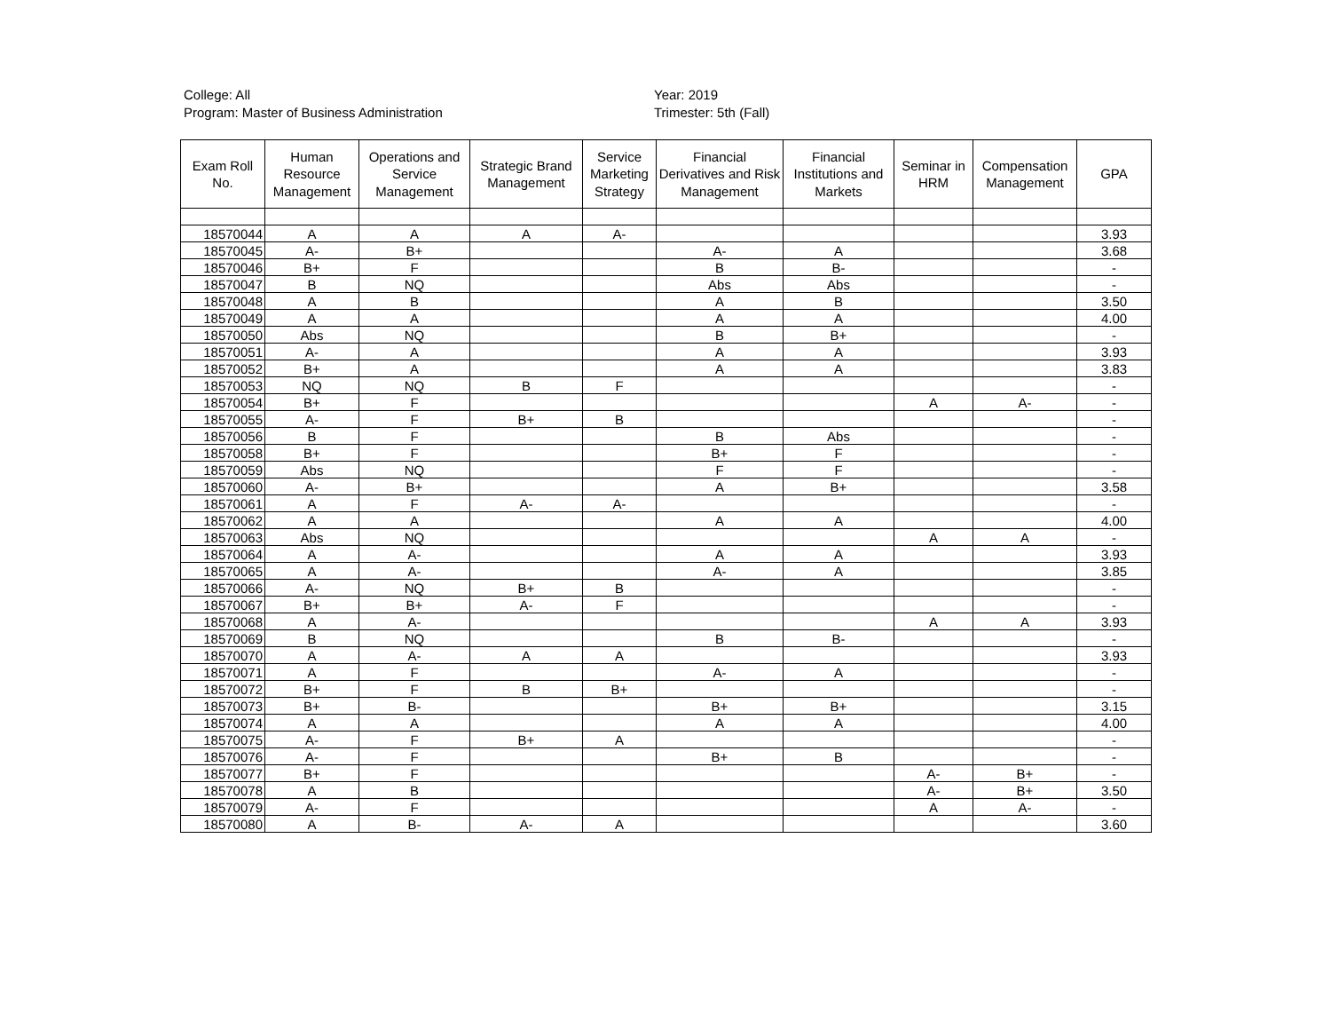College: All
Program: Master of Business Administration
Year: 2019
Trimester: 5th (Fall)
| Exam Roll No. | Human Resource Management | Operations and Service Management | Strategic Brand Management | Service Marketing Strategy | Financial Derivatives and Risk Management | Financial Institutions and Markets | Seminar in HRM | Compensation Management | GPA |
| --- | --- | --- | --- | --- | --- | --- | --- | --- | --- |
| 18570044 | A | A | A | A- | | | | | 3.93 |
| 18570045 | A- | B+ | | | A- | A | | | 3.68 |
| 18570046 | B+ | F | | | B | B- | | | - |
| 18570047 | B | NQ | | | Abs | Abs | | | - |
| 18570048 | A | B | | | A | B | | | 3.50 |
| 18570049 | A | A | | | A | A | | | 4.00 |
| 18570050 | Abs | NQ | | | B | B+ | | | - |
| 18570051 | A- | A | | | A | A | | | 3.93 |
| 18570052 | B+ | A | | | A | A | | | 3.83 |
| 18570053 | NQ | NQ | B | F | | | | | - |
| 18570054 | B+ | F | | | | | A | A- | - |
| 18570055 | A- | F | B+ | B | | | | | - |
| 18570056 | B | F | | | B | Abs | | | - |
| 18570058 | B+ | F | | | B+ | F | | | - |
| 18570059 | Abs | NQ | | | F | F | | | - |
| 18570060 | A- | B+ | | | A | B+ | | | 3.58 |
| 18570061 | A | F | A- | A- | | | | | - |
| 18570062 | A | A | | | A | A | | | 4.00 |
| 18570063 | Abs | NQ | | | | | A | A | - |
| 18570064 | A | A- | | | A | A | | | 3.93 |
| 18570065 | A | A- | | | A- | A | | | 3.85 |
| 18570066 | A- | NQ | B+ | B | | | | | - |
| 18570067 | B+ | B+ | A- | F | | | | | - |
| 18570068 | A | A- | | | | | A | A | 3.93 |
| 18570069 | B | NQ | | | B | B- | | | - |
| 18570070 | A | A- | A | A | | | | | 3.93 |
| 18570071 | A | F | | | A- | A | | | - |
| 18570072 | B+ | F | B | B+ | | | | | - |
| 18570073 | B+ | B- | | | B+ | B+ | | | 3.15 |
| 18570074 | A | A | | | A | A | | | 4.00 |
| 18570075 | A- | F | B+ | A | | | | | - |
| 18570076 | A- | F | | | B+ | B | | | - |
| 18570077 | B+ | F | | | | | A- | B+ | - |
| 18570078 | A | B | | | | | A- | B+ | 3.50 |
| 18570079 | A- | F | | | | | A | A- | - |
| 18570080 | A | B- | A- | A | | | | | 3.60 |